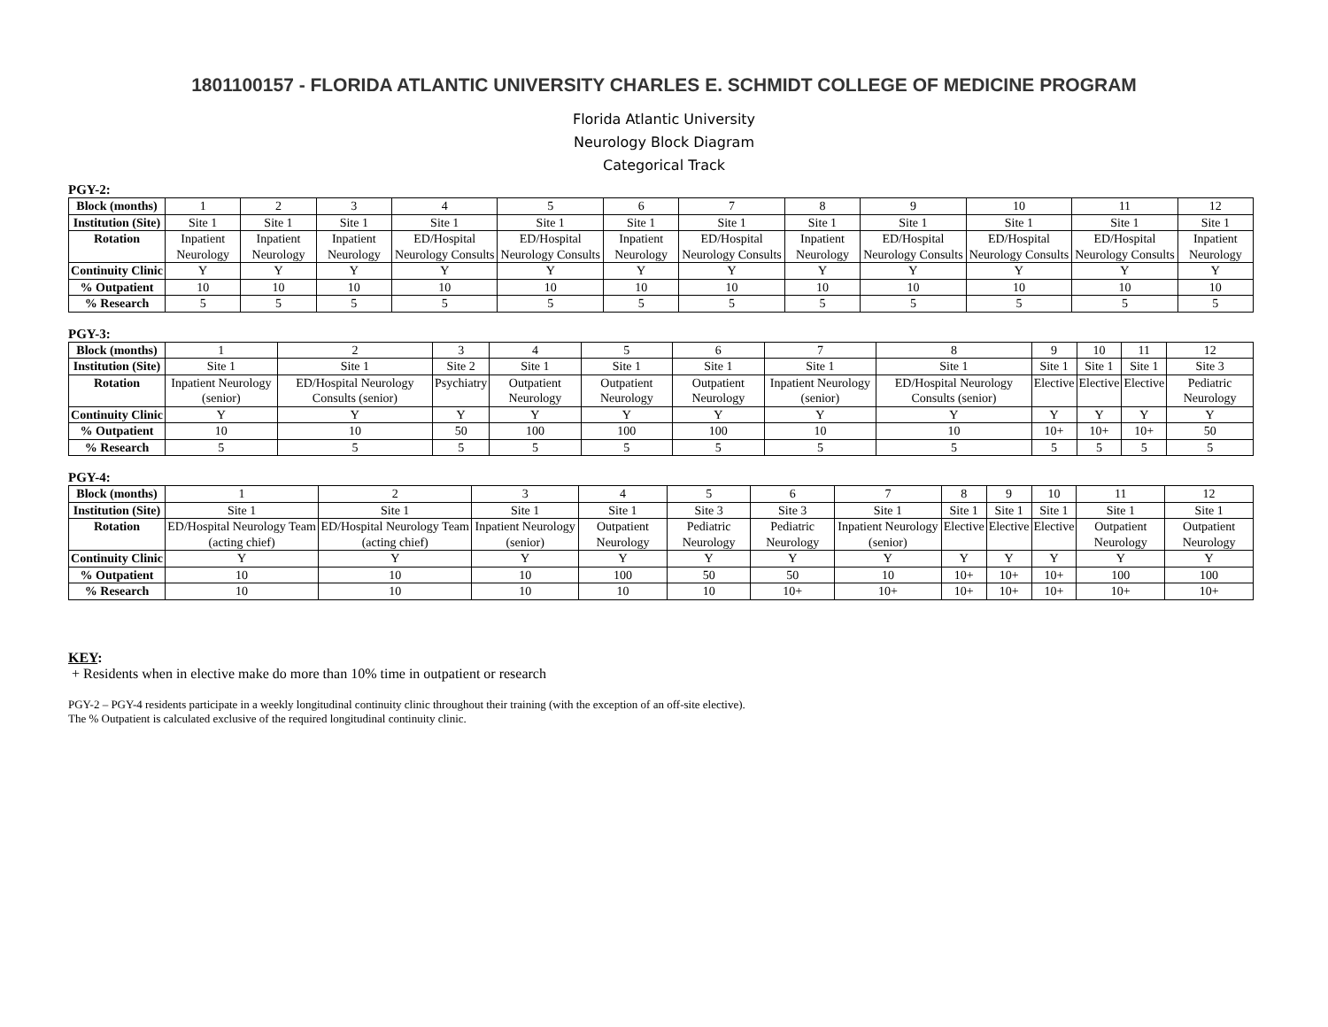1801100157 - FLORIDA ATLANTIC UNIVERSITY CHARLES E. SCHMIDT COLLEGE OF MEDICINE PROGRAM
Florida Atlantic University
Neurology Block Diagram
Categorical Track
PGY-2:
| Block (months) | 1 | 2 | 3 | 4 | 5 | 6 | 7 | 8 | 9 | 10 | 11 | 12 |
| Institution (Site) | Site 1 | Site 1 | Site 1 | Site 1 | Site 1 | Site 1 | Site 1 | Site 1 | Site 1 | Site 1 | Site 1 | Site 1 |
| Rotation | Inpatient Neurology | Inpatient Neurology | Inpatient Neurology | ED/Hospital Neurology Consults | ED/Hospital Neurology Consults | Inpatient Neurology | ED/Hospital Neurology Consults | Inpatient Neurology | ED/Hospital Neurology Consults | ED/Hospital Neurology Consults | ED/Hospital Neurology Consults | Inpatient Neurology |
| Continuity Clinic | Y | Y | Y | Y | Y | Y | Y | Y | Y | Y | Y | Y |
| % Outpatient | 10 | 10 | 10 | 10 | 10 | 10 | 10 | 10 | 10 | 10 | 10 | 10 |
| % Research | 5 | 5 | 5 | 5 | 5 | 5 | 5 | 5 | 5 | 5 | 5 | 5 |
PGY-3:
| Block (months) | 1 | 2 | 3 | 4 | 5 | 6 | 7 | 8 | 9 | 10 | 11 | 12 |
| Institution (Site) | Site 1 | Site 1 | Site 2 | Site 1 | Site 1 | Site 1 | Site 1 | Site 1 | Site 1 | Site 1 | Site 1 | Site 3 |
| Rotation | Inpatient Neurology (senior) | ED/Hospital Neurology Consults (senior) | Psychiatry | Outpatient Neurology | Outpatient Neurology | Outpatient Neurology | Inpatient Neurology (senior) | ED/Hospital Neurology Consults (senior) | Elective | Elective | Elective | Pediatric Neurology |
| Continuity Clinic | Y | Y | Y | Y | Y | Y | Y | Y | Y | Y | Y | Y |
| % Outpatient | 10 | 10 | 50 | 100 | 100 | 100 | 10 | 10 | 10+ | 10+ | 10+ | 50 |
| % Research | 5 | 5 | 5 | 5 | 5 | 5 | 5 | 5 | 5 | 5 | 5 | 5 |
PGY-4:
| Block (months) | 1 | 2 | 3 | 4 | 5 | 6 | 7 | 8 | 9 | 10 | 11 | 12 |
| Institution (Site) | Site 1 | Site 1 | Site 1 | Site 1 | Site 3 | Site 3 | Site 1 | Site 1 | Site 1 | Site 1 | Site 1 | Site 1 |
| Rotation | ED/Hospital Neurology Team (acting chief) | ED/Hospital Neurology Team (acting chief) | Inpatient Neurology (senior) | Outpatient Neurology | Pediatric Neurology | Pediatric Neurology | Inpatient Neurology (senior) | Elective | Elective | Elective | Outpatient Neurology | Outpatient Neurology |
| Continuity Clinic | Y | Y | Y | Y | Y | Y | Y | Y | Y | Y | Y | Y |
| % Outpatient | 10 | 10 | 10 | 100 | 50 | 50 | 10 | 10+ | 10+ | 10+ | 100 | 100 |
| % Research | 10 | 10 | 10 | 10 | 10 | 10+ | 10+ | 10+ | 10+ | 10+ | 10+ | 10+ |
KEY:
+ Residents when in elective make do more than 10% time in outpatient or research
PGY-2 – PGY-4 residents participate in a weekly longitudinal continuity clinic throughout their training (with the exception of an off-site elective).
The % Outpatient is calculated exclusive of the required longitudinal continuity clinic.